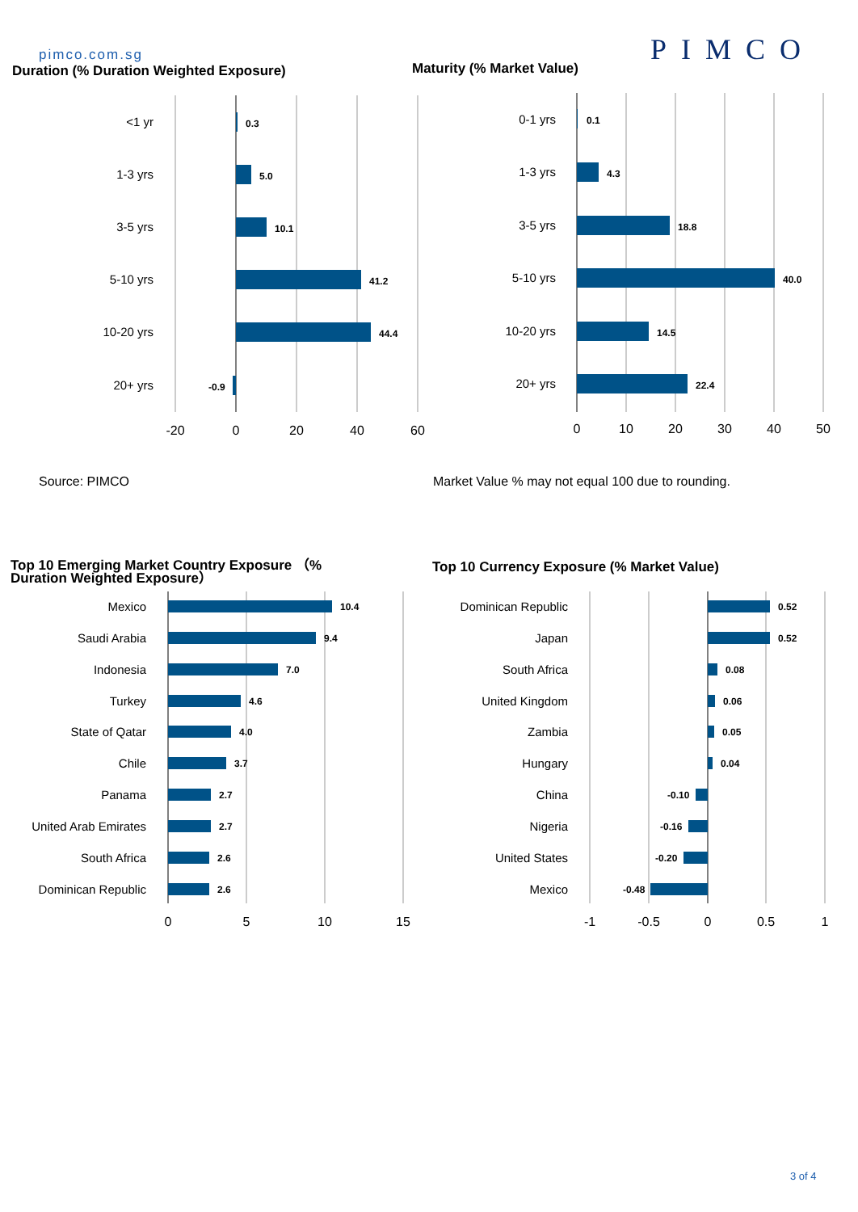pimco.com.sg PIMCO
Duration (% Duration Weighted Exposure)
Maturity (% Market Value)
0.3
5.0
10.1
41.2
44.4
-0.9
0.1
4.3
18.8
40.0
14.5
22.4
10.4
9.4
7.0
4.6
4.0
3.7
2.7
2.7
2.6
2.6
0.52
0.52
0.08
0.06
0.05
0.04
-0.10
-0.16
-0.20
-0.48
<1 yr
1-3 yrs
3-5 yrs
5-10 yrs
10-20 yrs
20+ yrs
0-1 yrs
1-3 yrs
3-5 yrs
5-10 yrs
10-20 yrs
20+ yrs
Mexico
Saudi Arabia
Indonesia
Turkey
State of Qatar
Chile
Panama
United Arab Emirates
South Africa
Dominican Republic
Dominican Republic
Japan
South Africa
United Kingdom
Zambia
Hungary
China
Nigeria
United States
Mexico
-20
0
20
40
60
0
10
20
30
40
50
0
5
10
15
-1
-0.5
0
0.5
1
Source: PIMCO
Market Value % may not equal 100 due to rounding.
Top 10 Emerging Market Country Exposure （%
Duration Weighted Exposure）
Top 10 Currency Exposure (% Market Value)
3 of 4